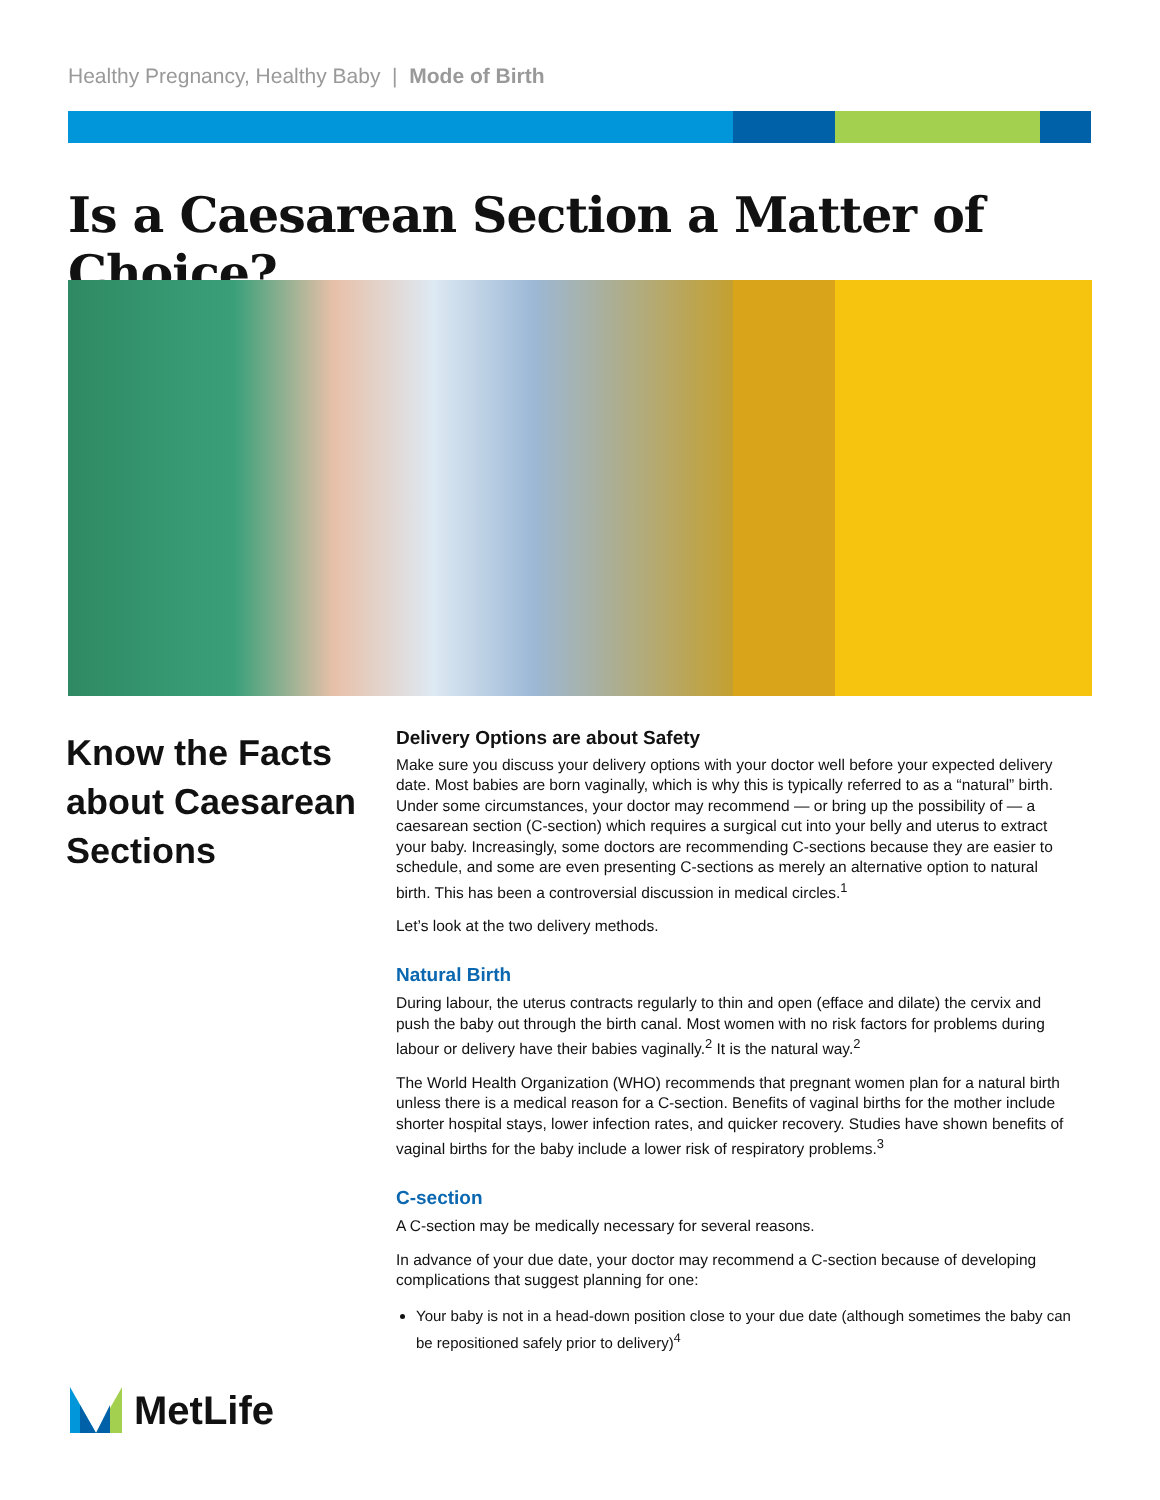Healthy Pregnancy, Healthy Baby | Mode of Birth
Is a Caesarean Section a Matter of Choice?
Know the Facts about Caesarean Sections
Delivery Options are about Safety
Make sure you discuss your delivery options with your doctor well before your expected delivery date. Most babies are born vaginally, which is why this is typically referred to as a “natural” birth. Under some circumstances, your doctor may recommend — or bring up the possibility of — a caesarean section (C-section) which requires a surgical cut into your belly and uterus to extract your baby. Increasingly, some doctors are recommending C-sections because they are easier to schedule, and some are even presenting C-sections as merely an alternative option to natural birth. This has been a controversial discussion in medical circles.<sup>1</sup>
Let’s look at the two delivery methods.
Natural Birth
During labour, the uterus contracts regularly to thin and open (efface and dilate) the cervix and push the baby out through the birth canal. Most women with no risk factors for problems during labour or delivery have their babies vaginally.<sup>2</sup> It is the natural way.<sup>2</sup>
The World Health Organization (WHO) recommends that pregnant women plan for a natural birth unless there is a medical reason for a C-section. Benefits of vaginal births for the mother include shorter hospital stays, lower infection rates, and quicker recovery. Studies have shown benefits of vaginal births for the baby include a lower risk of respiratory problems.<sup>3</sup>
C-section
A C-section may be medically necessary for several reasons.
In advance of your due date, your doctor may recommend a C-section because of developing complications that suggest planning for one:
Your baby is not in a head-down position close to your due date (although sometimes the baby can be repositioned safely prior to delivery)<sup>4</sup>
MetLife